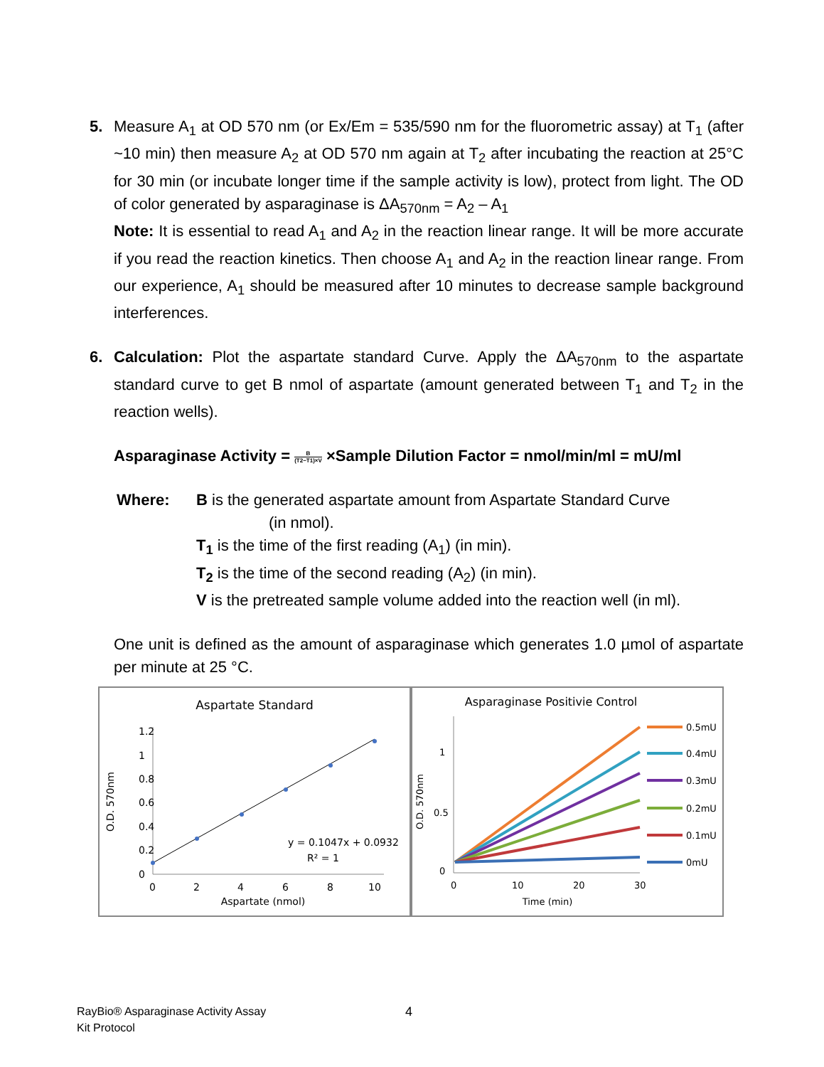5. Measure A<sub>1</sub> at OD 570 nm (or Ex/Em = 535/590 nm for the fluorometric assay) at T<sub>1</sub> (after ~10 min) then measure A<sub>2</sub> at OD 570 nm again at T<sub>2</sub> after incubating the reaction at 25°C for 30 min (or incubate longer time if the sample activity is low), protect from light. The OD of color generated by asparaginase is ΔA<sub>570nm</sub> = A<sub>2</sub> – A<sub>1</sub>
Note: It is essential to read A<sub>1</sub> and A<sub>2</sub> in the reaction linear range. It will be more accurate if you read the reaction kinetics. Then choose A<sub>1</sub> and A<sub>2</sub> in the reaction linear range. From our experience, A<sub>1</sub> should be measured after 10 minutes to decrease sample background interferences.
6. Calculation: Plot the aspartate standard Curve. Apply the ΔA<sub>570nm</sub> to the aspartate standard curve to get B nmol of aspartate (amount generated between T<sub>1</sub> and T<sub>2</sub> in the reaction wells).
Asparaginase Activity = B (T2−T1)×V ×Sample Dilution Factor = nmol/min/ml = mU/ml
Where: B is the generated aspartate amount from Aspartate Standard Curve
(in nmol).
T<sub>1</sub> is the time of the first reading (A<sub>1</sub>) (in min).
T<sub>2</sub> is the time of the second reading (A<sub>2</sub>) (in min).
V is the pretreated sample volume added into the reaction well (in ml).
One unit is defined as the amount of asparaginase which generates 1.0 µmol of aspartate per minute at 25 °C.
Aspartate Standard
1.2
1
0.8
0.6
0.4
0.2
0
0
2
4
6
8
10
Aspartate (nmol)
O.D. 570nm
y = 0.1047x + 0.0932
R² = 1
Asparaginase Positivie Control
1
0.5
0
0
10
20
30
Time (min)
O.D. 570nm
0.5mU
0.4mU
0.3mU
0.2mU
0.1mU
0mU
RayBio® Asparaginase Activity Assay
Kit Protocol
4